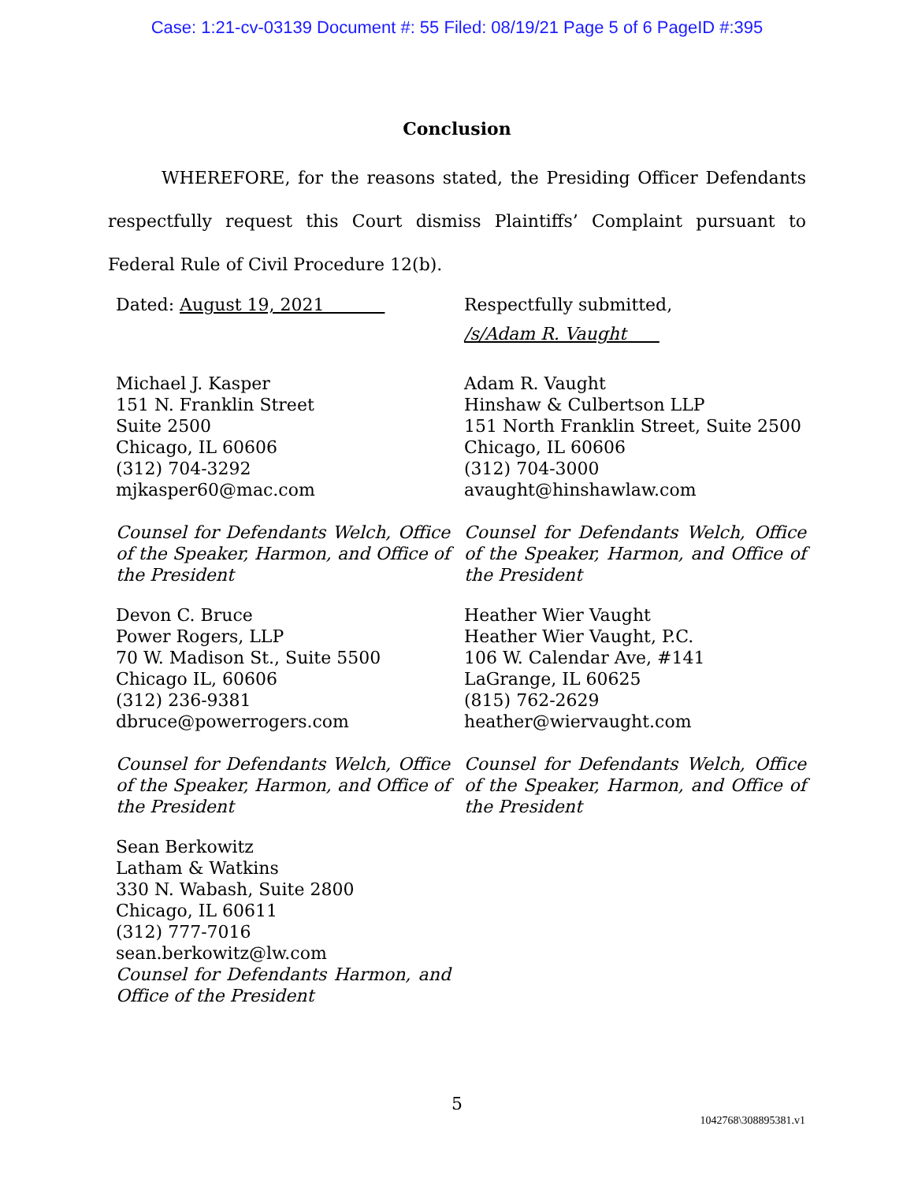Case: 1:21-cv-03139 Document #: 55 Filed: 08/19/21 Page 5 of 6 PageID #:395
Conclusion
WHEREFORE, for the reasons stated, the Presiding Officer Defendants respectfully request this Court dismiss Plaintiffs’ Complaint pursuant to Federal Rule of Civil Procedure 12(b).
Dated: August 19, 2021 Respectfully submitted,
/s/Adam R. Vaught
Michael J. Kasper
151 N. Franklin Street
Suite 2500
Chicago, IL 60606
(312) 704-3292
mjkasper60@mac.com
Counsel for Defendants Welch, Office of the Speaker, Harmon, and Office of the President
Adam R. Vaught
Hinshaw & Culbertson LLP
151 North Franklin Street, Suite 2500
Chicago, IL 60606
(312) 704-3000
avaught@hinshawlaw.com
Counsel for Defendants Welch, Office of the Speaker, Harmon, and Office of the President
Devon C. Bruce
Power Rogers, LLP
70 W. Madison St., Suite 5500
Chicago IL, 60606
(312) 236-9381
dbruce@powerrogers.com
Counsel for Defendants Welch, Office of the Speaker, Harmon, and Office of the President
Heather Wier Vaught
Heather Wier Vaught, P.C.
106 W. Calendar Ave, #141
LaGrange, IL 60625
(815) 762-2629
heather@wiervaught.com
Counsel for Defendants Welch, Office of the Speaker, Harmon, and Office of the President
Sean Berkowitz
Latham & Watkins
330 N. Wabash, Suite 2800
Chicago, IL 60611
(312) 777-7016
sean.berkowitz@lw.com
Counsel for Defendants Harmon, and Office of the President
5
1042768\308895381.v1